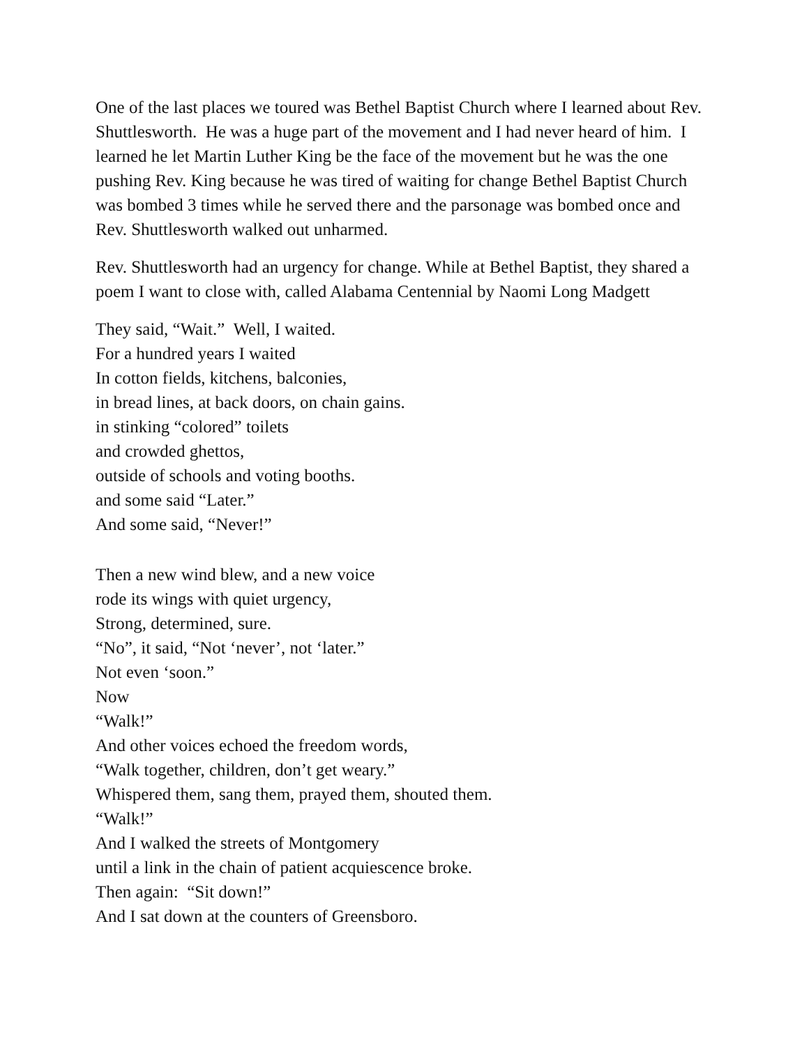One of the last places we toured was Bethel Baptist Church where I learned about Rev. Shuttlesworth. He was a huge part of the movement and I had never heard of him. I learned he let Martin Luther King be the face of the movement but he was the one pushing Rev. King because he was tired of waiting for change Bethel Baptist Church was bombed 3 times while he served there and the parsonage was bombed once and Rev. Shuttlesworth walked out unharmed.
Rev. Shuttlesworth had an urgency for change. While at Bethel Baptist, they shared a poem I want to close with, called Alabama Centennial by Naomi Long Madgett
They said, “Wait.” Well, I waited.
For a hundred years I waited
In cotton fields, kitchens, balconies,
in bread lines, at back doors, on chain gains.
in stinking “colored” toilets
and crowded ghettos,
outside of schools and voting booths.
and some said “Later.”
And some said, “Never!”
Then a new wind blew, and a new voice
rode its wings with quiet urgency,
Strong, determined, sure.
“No”, it said, “Not ‘never’, not ‘later.”
Not even ‘soon.”
Now
“Walk!”
And other voices echoed the freedom words,
“Walk together, children, don’t get weary.”
Whispered them, sang them, prayed them, shouted them.
“Walk!”
And I walked the streets of Montgomery
until a link in the chain of patient acquiescence broke.
Then again: “Sit down!”
And I sat down at the counters of Greensboro.